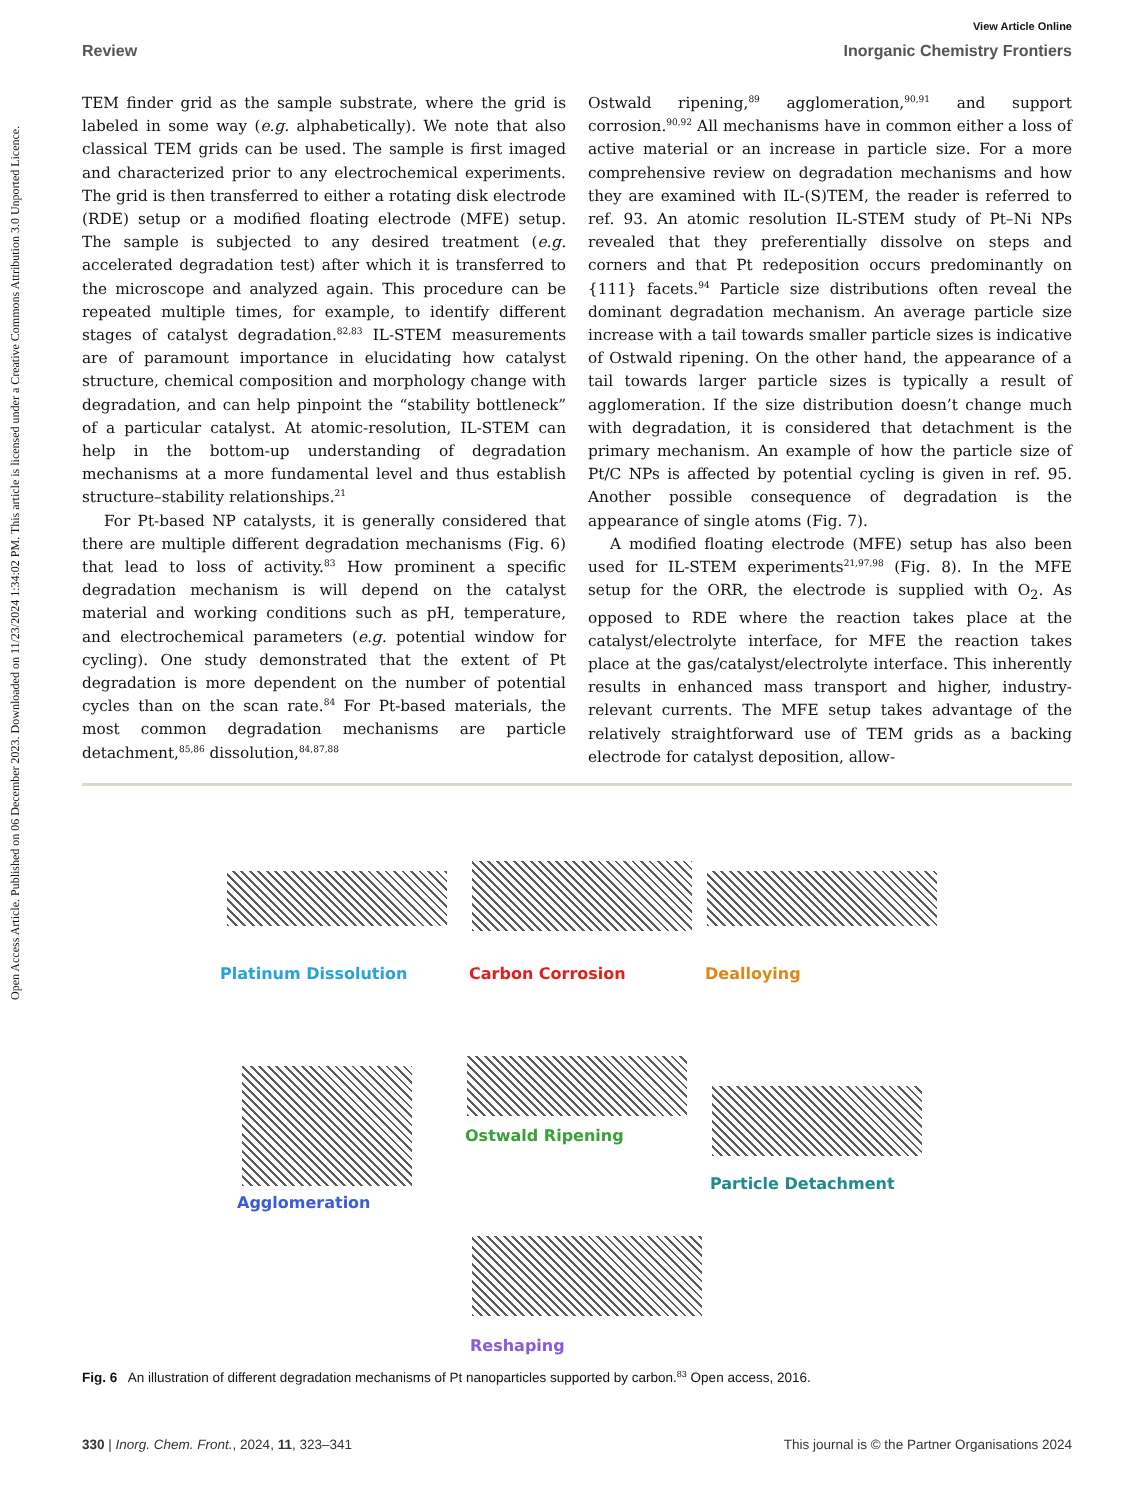Open Access Article. Published on 06 December 2023. Downloaded on 11/23/2024 1:34:02 PM. This article is licensed under a Creative Commons Attribution 3.0 Unported Licence.
View Article Online
Review Inorganic Chemistry Frontiers
TEM finder grid as the sample substrate, where the grid is labeled in some way (e.g. alphabetically). We note that also classical TEM grids can be used. The sample is first imaged and characterized prior to any electrochemical experiments. The grid is then transferred to either a rotating disk electrode (RDE) setup or a modified floating electrode (MFE) setup. The sample is subjected to any desired treatment (e.g. accelerated degradation test) after which it is transferred to the microscope and analyzed again. This procedure can be repeated multiple times, for example, to identify different stages of catalyst degradation.<sup>82,83</sup> IL-STEM measurements are of paramount importance in elucidating how catalyst structure, chemical composition and morphology change with degradation, and can help pinpoint the “stability bottleneck” of a particular catalyst. At atomic-resolution, IL-STEM can help in the bottom-up understanding of degradation mechanisms at a more fundamental level and thus establish structure–stability relationships.<sup>21</sup>
For Pt-based NP catalysts, it is generally considered that there are multiple different degradation mechanisms (Fig. 6) that lead to loss of activity.<sup>83</sup> How prominent a specific degradation mechanism is will depend on the catalyst material and working conditions such as pH, temperature, and electrochemical parameters (e.g. potential window for cycling). One study demonstrated that the extent of Pt degradation is more dependent on the number of potential cycles than on the scan rate.<sup>84</sup> For Pt-based materials, the most common degradation mechanisms are particle detachment,<sup>85,86</sup> dissolution,<sup>84,87,88</sup>
Ostwald ripening,<sup>89</sup> agglomeration,<sup>90,91</sup> and support corrosion.<sup>90,92</sup> All mechanisms have in common either a loss of active material or an increase in particle size. For a more comprehensive review on degradation mechanisms and how they are examined with IL-(S)TEM, the reader is referred to ref. 93. An atomic resolution IL-STEM study of Pt–Ni NPs revealed that they preferentially dissolve on steps and corners and that Pt redeposition occurs predominantly on {111} facets.<sup>94</sup> Particle size distributions often reveal the dominant degradation mechanism. An average particle size increase with a tail towards smaller particle sizes is indicative of Ostwald ripening. On the other hand, the appearance of a tail towards larger particle sizes is typically a result of agglomeration. If the size distribution doesn’t change much with degradation, it is considered that detachment is the primary mechanism. An example of how the particle size of Pt/C NPs is affected by potential cycling is given in ref. 95. Another possible consequence of degradation is the appearance of single atoms (Fig. 7).
A modified floating electrode (MFE) setup has also been used for IL-STEM experiments<sup>21,97,98</sup> (Fig. 8). In the MFE setup for the ORR, the electrode is supplied with O<sub>2</sub>. As opposed to RDE where the reaction takes place at the catalyst/electrolyte interface, for MFE the reaction takes place at the gas/catalyst/electrolyte interface. This inherently results in enhanced mass transport and higher, industry-relevant currents. The MFE setup takes advantage of the relatively straightforward use of TEM grids as a backing electrode for catalyst deposition, allow-
Platinum Dissolution Carbon Corrosion Dealloying
Ostwald Ripening
Particle Detachment
Agglomeration
Reshaping
Fig. 6 An illustration of different degradation mechanisms of Pt nanoparticles supported by carbon.<sup>83</sup> Open access, 2016.
330 | Inorg. Chem. Front., 2024, 11, 323–341 This journal is © the Partner Organisations 2024